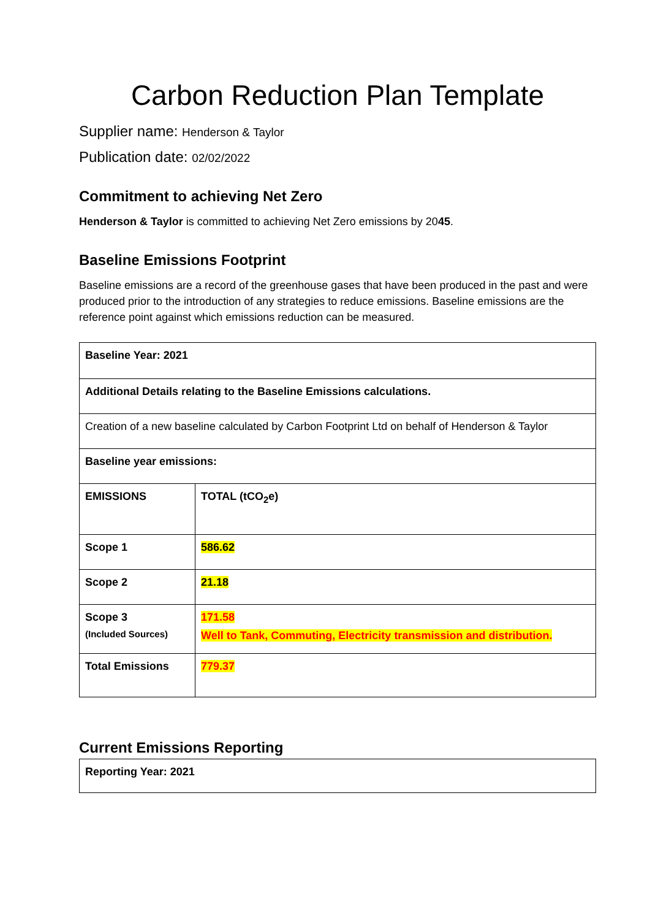Carbon Reduction Plan Template
Supplier name: Henderson & Taylor
Publication date: 02/02/2022
Commitment to achieving Net Zero
Henderson & Taylor is committed to achieving Net Zero emissions by 2045.
Baseline Emissions Footprint
Baseline emissions are a record of the greenhouse gases that have been produced in the past and were produced prior to the introduction of any strategies to reduce emissions. Baseline emissions are the reference point against which emissions reduction can be measured.
| Baseline Year: 2021 | |
| Additional Details relating to the Baseline Emissions calculations. | |
| Creation of a new baseline calculated by Carbon Footprint Ltd on behalf of Henderson & Taylor | |
| Baseline year emissions: | |
| EMISSIONS | TOTAL (tCO<sub>2</sub>e) |
| Scope 1 | 586.62 |
| Scope 2 | 21.18 |
| Scope 3 (Included Sources) | 171.58 Well to Tank, Commuting, Electricity transmission and distribution. |
| Total Emissions | 779.37 |
Current Emissions Reporting
| Reporting Year: 2021 |